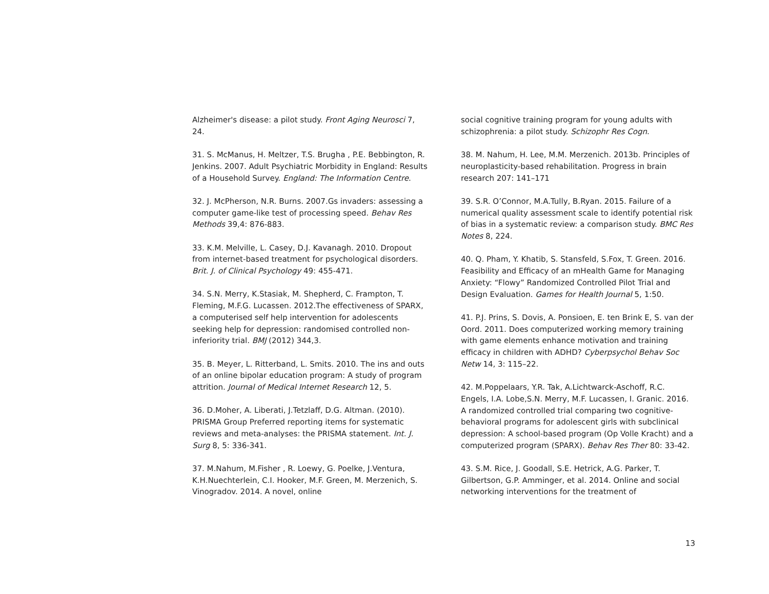Alzheimer's disease: a pilot study. Front Aging Neurosci 7, 24.
31. S. McManus, H. Meltzer, T.S. Brugha , P.E. Bebbington, R. Jenkins. 2007. Adult Psychiatric Morbidity in England: Results of a Household Survey. England: The Information Centre.
32. J. McPherson, N.R. Burns. 2007.Gs invaders: assessing a computer game-like test of processing speed. Behav Res Methods 39,4: 876-883.
33. K.M. Melville, L. Casey, D.J. Kavanagh. 2010. Dropout from internet-based treatment for psychological disorders. Brit. J. of Clinical Psychology 49: 455-471.
34. S.N. Merry, K.Stasiak, M. Shepherd, C. Frampton, T. Fleming, M.F.G. Lucassen. 2012.The effectiveness of SPARX, a computerised self help intervention for adolescents seeking help for depression: randomised controlled non-inferiority trial. BMJ (2012) 344,3.
35. B. Meyer, L. Ritterband, L. Smits. 2010. The ins and outs of an online bipolar education program: A study of program attrition. Journal of Medical Internet Research 12, 5.
36. D.Moher, A. Liberati, J.Tetzlaff, D.G. Altman. (2010). PRISMA Group Preferred reporting items for systematic reviews and meta-analyses: the PRISMA statement. Int. J. Surg 8, 5: 336-341.
37. M.Nahum, M.Fisher , R. Loewy, G. Poelke, J.Ventura, K.H.Nuechterlein, C.I. Hooker, M.F. Green, M. Merzenich, S. Vinogradov. 2014. A novel, online
social cognitive training program for young adults with schizophrenia: a pilot study. Schizophr Res Cogn.
38. M. Nahum, H. Lee, M.M. Merzenich. 2013b. Principles of neuroplasticity-based rehabilitation. Progress in brain research 207: 141–171
39. S.R. O’Connor, M.A.Tully, B.Ryan. 2015. Failure of a numerical quality assessment scale to identify potential risk of bias in a systematic review: a comparison study. BMC Res Notes 8, 224.
40. Q. Pham, Y. Khatib, S. Stansfeld, S.Fox, T. Green. 2016. Feasibility and Efficacy of an mHealth Game for Managing Anxiety: “Flowy” Randomized Controlled Pilot Trial and Design Evaluation. Games for Health Journal 5, 1:50.
41. P.J. Prins, S. Dovis, A. Ponsioen, E. ten Brink E, S. van der Oord. 2011. Does computerized working memory training with game elements enhance motivation and training efficacy in children with ADHD? Cyberpsychol Behav Soc Netw 14, 3: 115–22.
42. M.Poppelaars, Y.R. Tak, A.Lichtwarck-Aschoff, R.C. Engels, I.A. Lobe,S.N. Merry, M.F. Lucassen, I. Granic. 2016. A randomized controlled trial comparing two cognitive-behavioral programs for adolescent girls with subclinical depression: A school-based program (Op Volle Kracht) and a computerized program (SPARX). Behav Res Ther 80: 33-42.
43. S.M. Rice, J. Goodall, S.E. Hetrick, A.G. Parker, T. Gilbertson, G.P. Amminger, et al. 2014. Online and social networking interventions for the treatment of
13